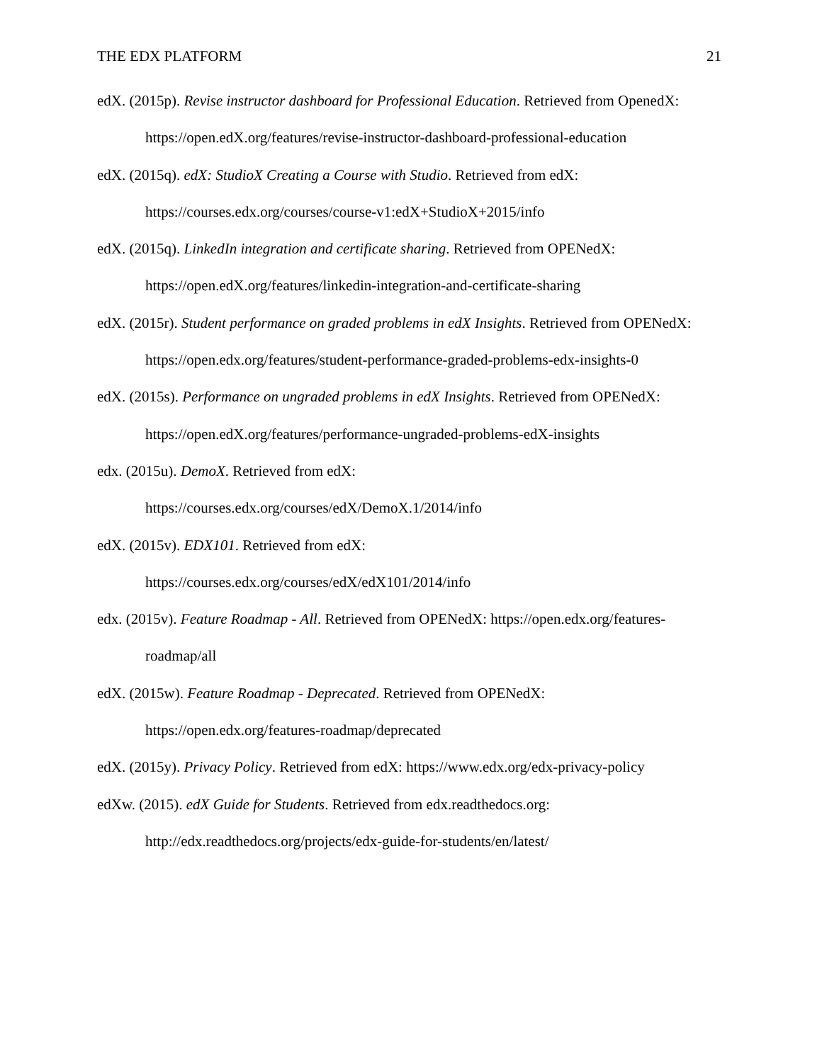THE EDX PLATFORM 21
edX. (2015p). Revise instructor dashboard for Professional Education. Retrieved from OpenedX: https://open.edX.org/features/revise-instructor-dashboard-professional-education
edX. (2015q). edX: StudioX Creating a Course with Studio. Retrieved from edX: https://courses.edx.org/courses/course-v1:edX+StudioX+2015/info
edX. (2015q). LinkedIn integration and certificate sharing. Retrieved from OPENedX: https://open.edX.org/features/linkedin-integration-and-certificate-sharing
edX. (2015r). Student performance on graded problems in edX Insights. Retrieved from OPENedX: https://open.edx.org/features/student-performance-graded-problems-edx-insights-0
edX. (2015s). Performance on ungraded problems in edX Insights. Retrieved from OPENedX: https://open.edX.org/features/performance-ungraded-problems-edX-insights
edx. (2015u). DemoX. Retrieved from edX:
https://courses.edx.org/courses/edX/DemoX.1/2014/info
edX. (2015v). EDX101. Retrieved from edX:
https://courses.edx.org/courses/edX/edX101/2014/info
edx. (2015v). Feature Roadmap - All. Retrieved from OPENedX: https://open.edx.org/features-roadmap/all
edX. (2015w). Feature Roadmap - Deprecated. Retrieved from OPENedX:
https://open.edx.org/features-roadmap/deprecated
edX. (2015y). Privacy Policy. Retrieved from edX: https://www.edx.org/edx-privacy-policy
edXw. (2015). edX Guide for Students. Retrieved from edx.readthedocs.org:
http://edx.readthedocs.org/projects/edx-guide-for-students/en/latest/